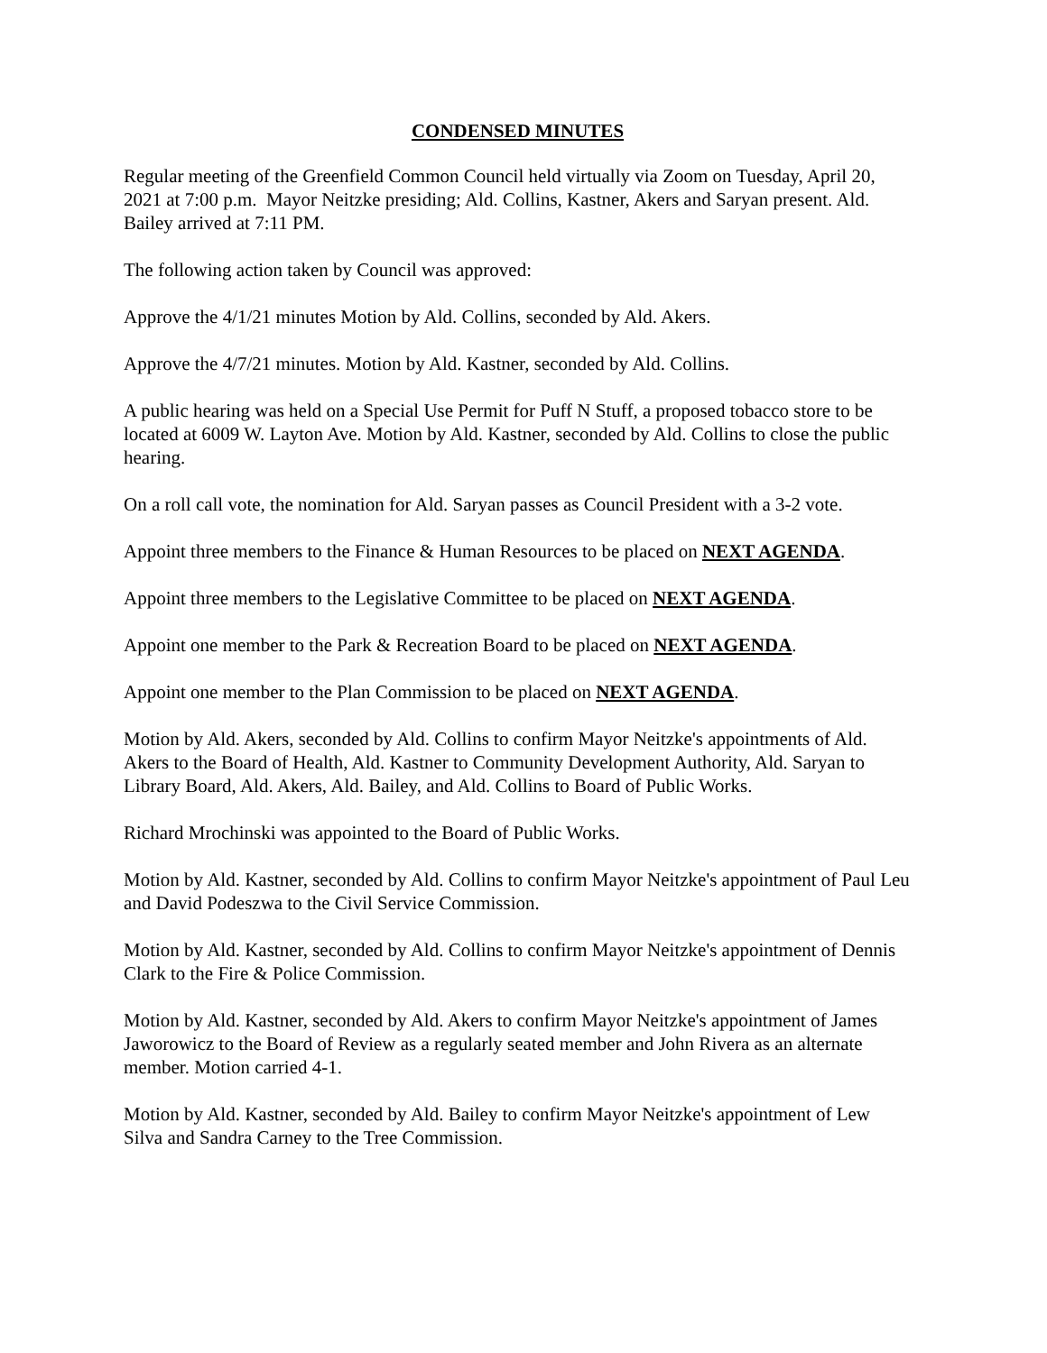CONDENSED MINUTES
Regular meeting of the Greenfield Common Council held virtually via Zoom on Tuesday, April 20, 2021 at 7:00 p.m. Mayor Neitzke presiding; Ald. Collins, Kastner, Akers and Saryan present. Ald. Bailey arrived at 7:11 PM.
The following action taken by Council was approved:
Approve the 4/1/21 minutes Motion by Ald. Collins, seconded by Ald. Akers.
Approve the 4/7/21 minutes. Motion by Ald. Kastner, seconded by Ald. Collins.
A public hearing was held on a Special Use Permit for Puff N Stuff, a proposed tobacco store to be located at 6009 W. Layton Ave. Motion by Ald. Kastner, seconded by Ald. Collins to close the public hearing.
On a roll call vote, the nomination for Ald. Saryan passes as Council President with a 3-2 vote.
Appoint three members to the Finance & Human Resources to be placed on NEXT AGENDA.
Appoint three members to the Legislative Committee to be placed on NEXT AGENDA.
Appoint one member to the Park & Recreation Board to be placed on NEXT AGENDA.
Appoint one member to the Plan Commission to be placed on NEXT AGENDA.
Motion by Ald. Akers, seconded by Ald. Collins to confirm Mayor Neitzke's appointments of Ald. Akers to the Board of Health, Ald. Kastner to Community Development Authority, Ald. Saryan to Library Board, Ald. Akers, Ald. Bailey, and Ald. Collins to Board of Public Works.
Richard Mrochinski was appointed to the Board of Public Works.
Motion by Ald. Kastner, seconded by Ald. Collins to confirm Mayor Neitzke's appointment of Paul Leu and David Podeszwa to the Civil Service Commission.
Motion by Ald. Kastner, seconded by Ald. Collins to confirm Mayor Neitzke's appointment of Dennis Clark to the Fire & Police Commission.
Motion by Ald. Kastner, seconded by Ald. Akers to confirm Mayor Neitzke's appointment of James Jaworowicz to the Board of Review as a regularly seated member and John Rivera as an alternate member. Motion carried 4-1.
Motion by Ald. Kastner, seconded by Ald. Bailey to confirm Mayor Neitzke's appointment of Lew Silva and Sandra Carney to the Tree Commission.